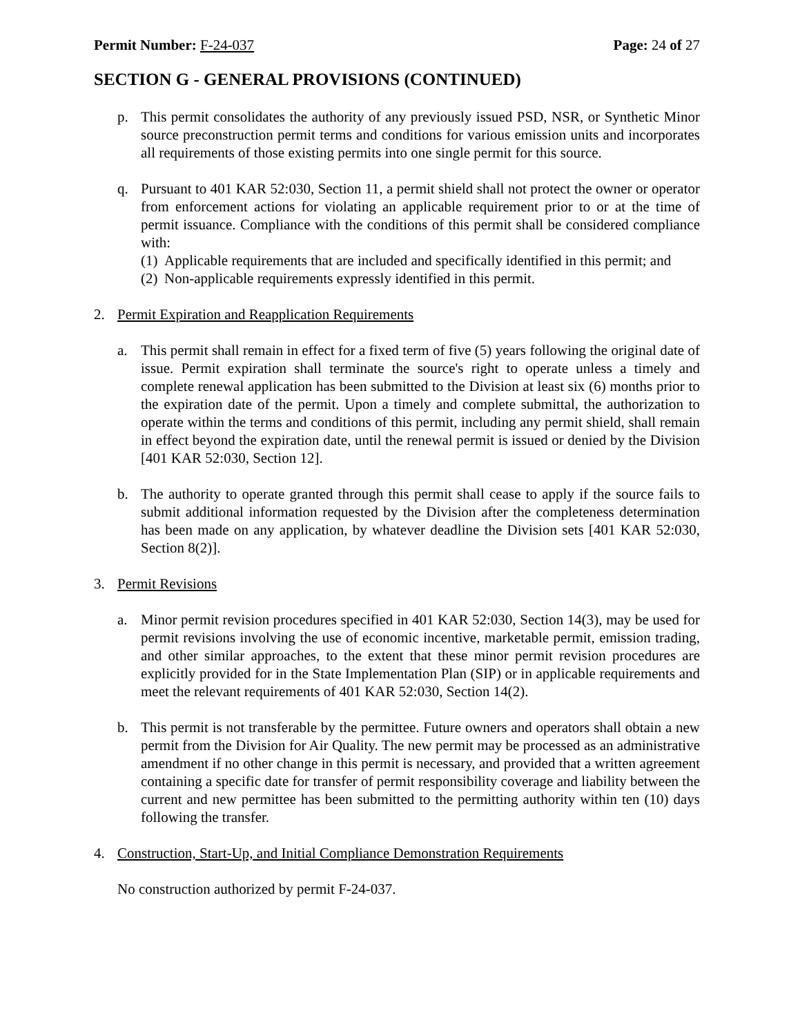Permit Number: F-24-037 Page: 24 of 27
SECTION G - GENERAL PROVISIONS (CONTINUED)
p. This permit consolidates the authority of any previously issued PSD, NSR, or Synthetic Minor source preconstruction permit terms and conditions for various emission units and incorporates all requirements of those existing permits into one single permit for this source.
q. Pursuant to 401 KAR 52:030, Section 11, a permit shield shall not protect the owner or operator from enforcement actions for violating an applicable requirement prior to or at the time of permit issuance. Compliance with the conditions of this permit shall be considered compliance with:
(1)
Applicable requirements that are included and specifically identified in this permit; and
(2)
Non-applicable requirements expressly identified in this permit.
2. Permit Expiration and Reapplication Requirements
a. This permit shall remain in effect for a fixed term of five (5) years following the original date of issue. Permit expiration shall terminate the source's right to operate unless a timely and complete renewal application has been submitted to the Division at least six (6) months prior to the expiration date of the permit. Upon a timely and complete submittal, the authorization to operate within the terms and conditions of this permit, including any permit shield, shall remain in effect beyond the expiration date, until the renewal permit is issued or denied by the Division [401 KAR 52:030, Section 12].
b. The authority to operate granted through this permit shall cease to apply if the source fails to submit additional information requested by the Division after the completeness determination has been made on any application, by whatever deadline the Division sets [401 KAR 52:030, Section 8(2)].
3. Permit Revisions
a. Minor permit revision procedures specified in 401 KAR 52:030, Section 14(3), may be used for permit revisions involving the use of economic incentive, marketable permit, emission trading, and other similar approaches, to the extent that these minor permit revision procedures are explicitly provided for in the State Implementation Plan (SIP) or in applicable requirements and meet the relevant requirements of 401 KAR 52:030, Section 14(2).
b. This permit is not transferable by the permittee. Future owners and operators shall obtain a new permit from the Division for Air Quality. The new permit may be processed as an administrative amendment if no other change in this permit is necessary, and provided that a written agreement containing a specific date for transfer of permit responsibility coverage and liability between the current and new permittee has been submitted to the permitting authority within ten (10) days following the transfer.
4. Construction, Start-Up, and Initial Compliance Demonstration Requirements
No construction authorized by permit F-24-037.